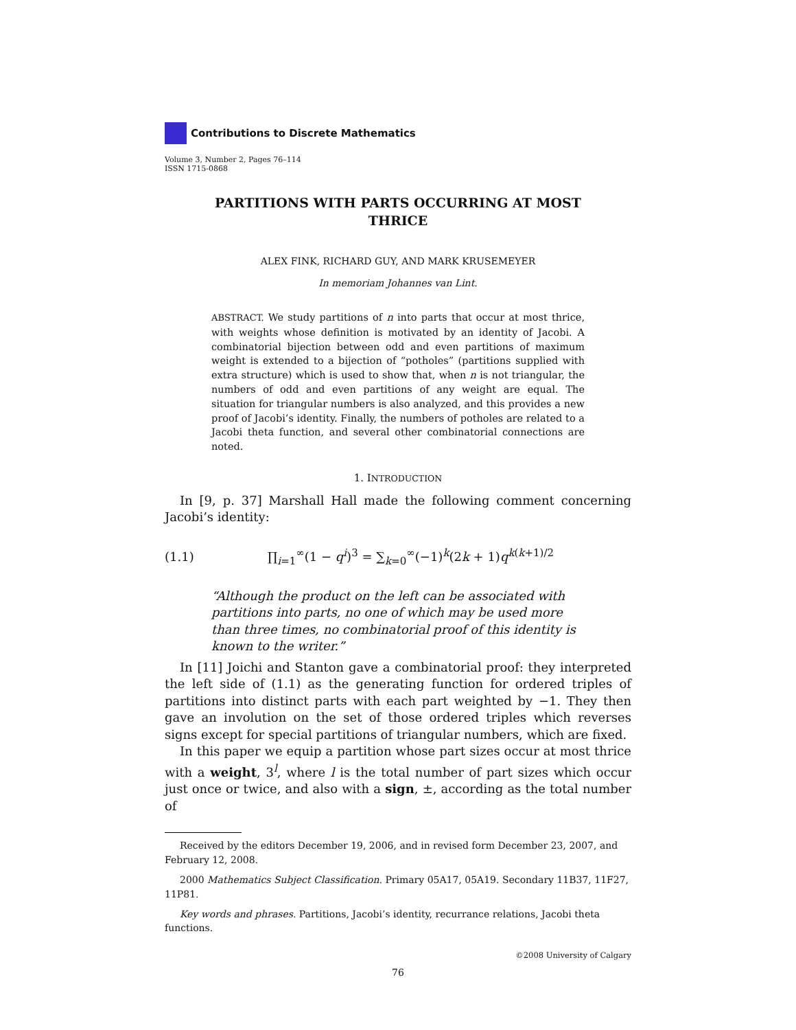Contributions to Discrete Mathematics
Volume 3, Number 2, Pages 76–114
ISSN 1715-0868
PARTITIONS WITH PARTS OCCURRING AT MOST
THRICE
ALEX FINK, RICHARD GUY, AND MARK KRUSEMEYER
In memoriam Johannes van Lint.
ABSTRACT. We study partitions of n into parts that occur at most thrice, with weights whose definition is motivated by an identity of Jacobi. A combinatorial bijection between odd and even partitions of maximum weight is extended to a bijection of “potholes” (partitions supplied with extra structure) which is used to show that, when n is not triangular, the numbers of odd and even partitions of any weight are equal. The situation for triangular numbers is also analyzed, and this provides a new proof of Jacobi’s identity. Finally, the numbers of potholes are related to a Jacobi theta function, and several other combinatorial connections are noted.
1. INTRODUCTION
In [9, p. 37] Marshall Hall made the following comment concerning Jacobi’s identity:
(1.1) ∏<sub>i=1</sub><sup>∞</sup>(1 − q<sup>i</sup>)<sup>3</sup> = ∑<sub>k=0</sub><sup>∞</sup>(−1)<sup>k</sup>(2k + 1)q<sup>k(k+1)/2</sup>
“Although the product on the left can be associated with partitions into parts, no one of which may be used more than three times, no combinatorial proof of this identity is known to the writer.”
In [11] Joichi and Stanton gave a combinatorial proof: they interpreted the left side of (1.1) as the generating function for ordered triples of partitions into distinct parts with each part weighted by −1. They then gave an involution on the set of those ordered triples which reverses signs except for special partitions of triangular numbers, which are fixed.
In this paper we equip a partition whose part sizes occur at most thrice with a weight, 3<sup>l</sup>, where l is the total number of part sizes which occur just once or twice, and also with a sign, ±, according as the total number of
Received by the editors December 19, 2006, and in revised form December 23, 2007, and February 12, 2008.
2000 Mathematics Subject Classification. Primary 05A17, 05A19. Secondary 11B37, 11F27, 11P81.
Key words and phrases. Partitions, Jacobi’s identity, recurrance relations, Jacobi theta functions.
©2008 University of Calgary
76